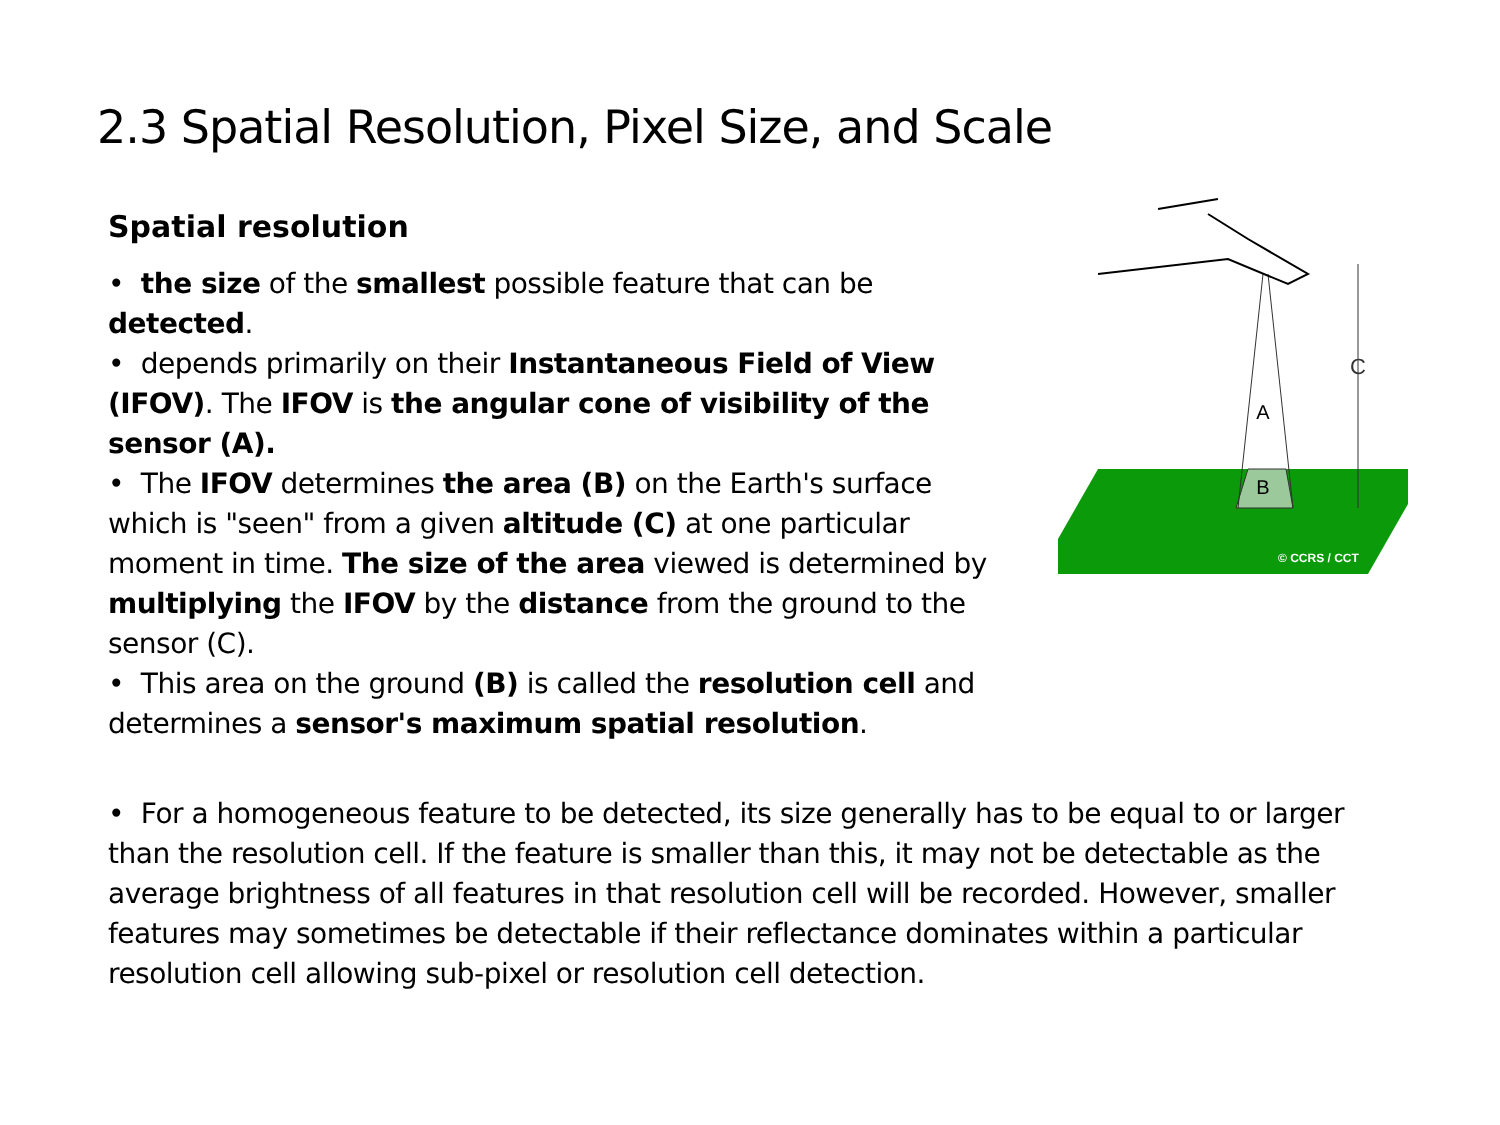2.3 Spatial Resolution, Pixel Size, and Scale
Spatial resolution
• the size of the smallest possible feature that can be detected.
• depends primarily on their Instantaneous Field of View (IFOV). The IFOV is the angular cone of visibility of the sensor (A).
• The IFOV determines the area (B) on the Earth's surface which is "seen" from a given altitude (C) at one particular moment in time. The size of the area viewed is determined by multiplying the IFOV by the distance from the ground to the sensor (C).
• This area on the ground (B) is called the resolution cell and determines a sensor's maximum spatial resolution.
B
A
C
© CCRS / CCT
• For a homogeneous feature to be detected, its size generally has to be equal to or larger than the resolution cell. If the feature is smaller than this, it may not be detectable as the average brightness of all features in that resolution cell will be recorded. However, smaller features may sometimes be detectable if their reflectance dominates within a particular resolution cell allowing sub-pixel or resolution cell detection.